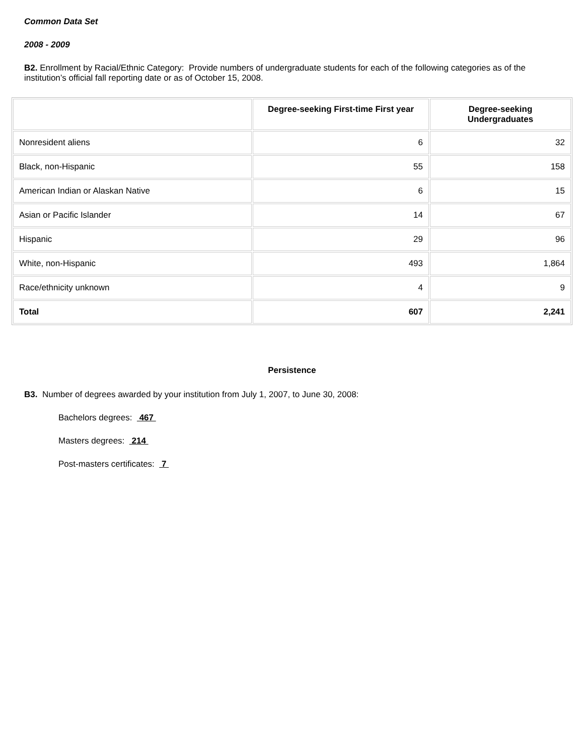Common Data Set
2008 - 2009
B2. Enrollment by Racial/Ethnic Category: Provide numbers of undergraduate students for each of the following categories as of the institution’s official fall reporting date or as of October 15, 2008.
| | Degree-seeking First-time First year | Degree-seeking Undergraduates |
| --- | --- | --- |
| Nonresident aliens | 6 | 32 |
| Black, non-Hispanic | 55 | 158 |
| American Indian or Alaskan Native | 6 | 15 |
| Asian or Pacific Islander | 14 | 67 |
| Hispanic | 29 | 96 |
| White, non-Hispanic | 493 | 1,864 |
| Race/ethnicity unknown | 4 | 9 |
| Total | 607 | 2,241 |
Persistence
B3. Number of degrees awarded by your institution from July 1, 2007, to June 30, 2008:
Bachelors degrees: 467
Masters degrees: 214
Post-masters certificates: 7